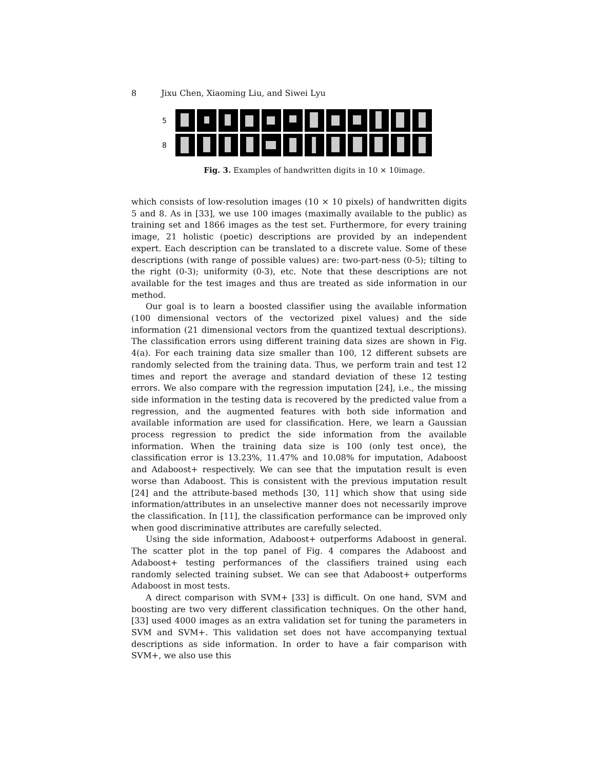8 Jixu Chen, Xiaoming Liu, and Siwei Lyu
5
8
Fig. 3. Examples of handwritten digits in 10 × 10image.
which consists of low-resolution images (10 × 10 pixels) of handwritten digits 5 and 8. As in [33], we use 100 images (maximally available to the public) as training set and 1866 images as the test set. Furthermore, for every training image, 21 holistic (poetic) descriptions are provided by an independent expert. Each description can be translated to a discrete value. Some of these descriptions (with range of possible values) are: two-part-ness (0-5); tilting to the right (0-3); uniformity (0-3), etc. Note that these descriptions are not available for the test images and thus are treated as side information in our method.
Our goal is to learn a boosted classifier using the available information (100 dimensional vectors of the vectorized pixel values) and the side information (21 dimensional vectors from the quantized textual descriptions). The classification errors using different training data sizes are shown in Fig. 4(a). For each training data size smaller than 100, 12 different subsets are randomly selected from the training data. Thus, we perform train and test 12 times and report the average and standard deviation of these 12 testing errors. We also compare with the regression imputation [24], i.e., the missing side information in the testing data is recovered by the predicted value from a regression, and the augmented features with both side information and available information are used for classification. Here, we learn a Gaussian process regression to predict the side information from the available information. When the training data size is 100 (only test once), the classification error is 13.23%, 11.47% and 10.08% for imputation, Adaboost and Adaboost+ respectively. We can see that the imputation result is even worse than Adaboost. This is consistent with the previous imputation result [24] and the attribute-based methods [30, 11] which show that using side information/attributes in an unselective manner does not necessarily improve the classification. In [11], the classification performance can be improved only when good discriminative attributes are carefully selected.
Using the side information, Adaboost+ outperforms Adaboost in general. The scatter plot in the top panel of Fig. 4 compares the Adaboost and Adaboost+ testing performances of the classifiers trained using each randomly selected training subset. We can see that Adaboost+ outperforms Adaboost in most tests.
A direct comparison with SVM+ [33] is difficult. On one hand, SVM and boosting are two very different classification techniques. On the other hand, [33] used 4000 images as an extra validation set for tuning the parameters in SVM and SVM+. This validation set does not have accompanying textual descriptions as side information. In order to have a fair comparison with SVM+, we also use this